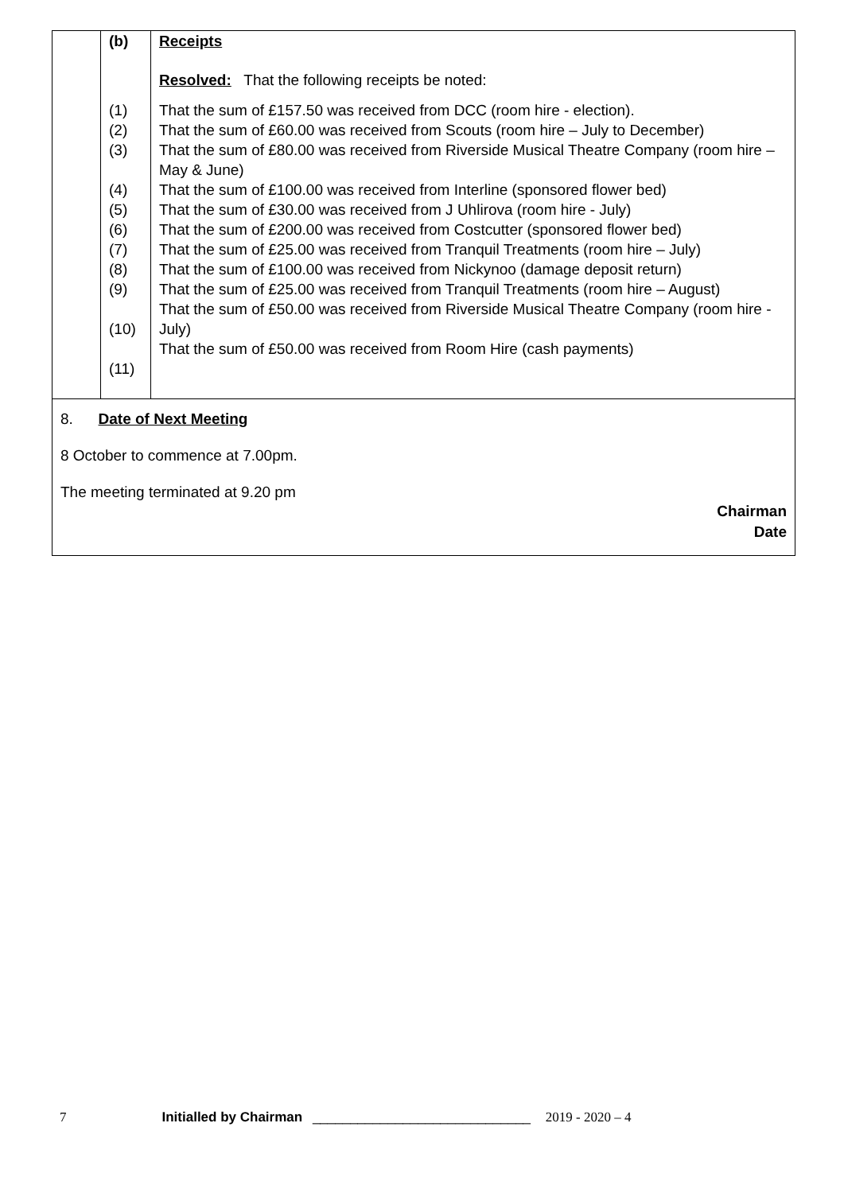| | (b) | Receipts |
| | | Resolved: That the following receipts be noted: |
| | (1) (2) (3) (4) (5) (6) (7) (8) (9) (10) (11) | That the sum of £157.50 was received from DCC (room hire - election). That the sum of £60.00 was received from Scouts (room hire – July to December) That the sum of £80.00 was received from Riverside Musical Theatre Company (room hire – May & June) That the sum of £100.00 was received from Interline (sponsored flower bed) That the sum of £30.00 was received from J Uhlirova (room hire - July) That the sum of £200.00 was received from Costcutter (sponsored flower bed) That the sum of £25.00 was received from Tranquil Treatments (room hire – July) That the sum of £100.00 was received from Nickynoo (damage deposit return) That the sum of £25.00 was received from Tranquil Treatments (room hire – August) That the sum of £50.00 was received from Riverside Musical Theatre Company (room hire - July) That the sum of £50.00 was received from Room Hire (cash payments) |
8. Date of Next Meeting
8 October to commence at 7.00pm.
The meeting terminated at 9.20 pm
Chairman
Date
7 Initialled by Chairman _____________________________ 2019 - 2020 – 4